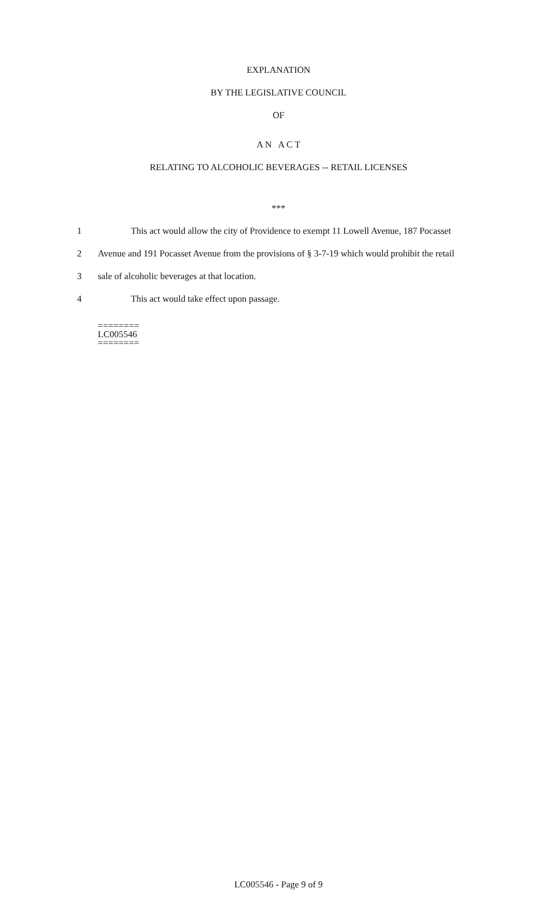EXPLANATION
BY THE LEGISLATIVE COUNCIL
OF
A N A C T
RELATING TO ALCOHOLIC BEVERAGES -- RETAIL LICENSES
***
1 This act would allow the city of Providence to exempt 11 Lowell Avenue, 187 Pocasset
2 Avenue and 191 Pocasset Avenue from the provisions of § 3-7-19 which would prohibit the retail
3 sale of alcoholic beverages at that location.
4 This act would take effect upon passage.
========
LC005546
========
LC005546 - Page 9 of 9